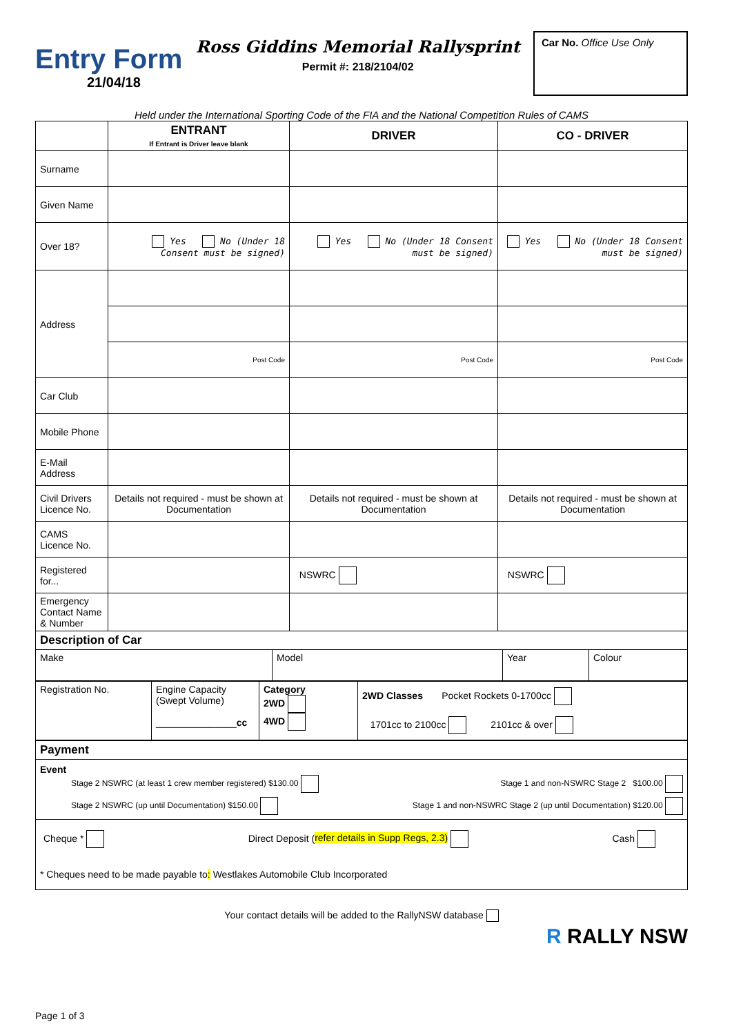Entry Form
21/04/18
Ross Giddins Memorial Rallysprint
Permit #: 218/2104/02
Car No. Office Use Only
Held under the International Sporting Code of the FIA and the National Competition Rules of CAMS
| | ENTRANT If Entrant is Driver leave blank | DRIVER | CO - DRIVER |
| --- | --- | --- | --- |
| Surname | | | |
| Given Name | | | |
| Over 18? | Yes No (Under 18 Consent must be signed) | Yes No (Under 18 Consent must be signed) | Yes No (Under 18 Consent must be signed) |
| Address | | | |
| | Post Code | Post Code | Post Code |
| Car Club | | | |
| Mobile Phone | | | |
| E-Mail Address | | | |
| Civil Drivers Licence No. | Details not required - must be shown at Documentation | Details not required - must be shown at Documentation | Details not required - must be shown at Documentation |
| CAMS Licence No. | | | |
| Registered for... | | NSWRC | NSWRC |
| Emergency Contact Name & Number | | | |
| Description of Car | | | |
| Make | Model | Year | Colour |
| Registration No. | Engine Capacity (Swept Volume) _______________ cc | Category 2WD 4WD | 2WD Classes Pocket Rockets 0-1700cc 1701cc to 2100cc 2101cc & over |
| Payment |
| Event Stage 2 NSWRC (at least 1 crew member registered) $130.00 Stage 1 and non-NSWRC Stage 2 $100.00 Stage 2 NSWRC (up until Documentation) $150.00 Stage 1 and non-NSWRC Stage 2 (up until Documentation) $120.00 |
| Cheque * Direct Deposit ( refer details in Supp Regs, 2.3) Cash * Cheques need to be made payable to : Westlakes Automobile Club Incorporated |
Your contact details will be added to the RallyNSW database
R RALLY NSW
Page 1 of 3